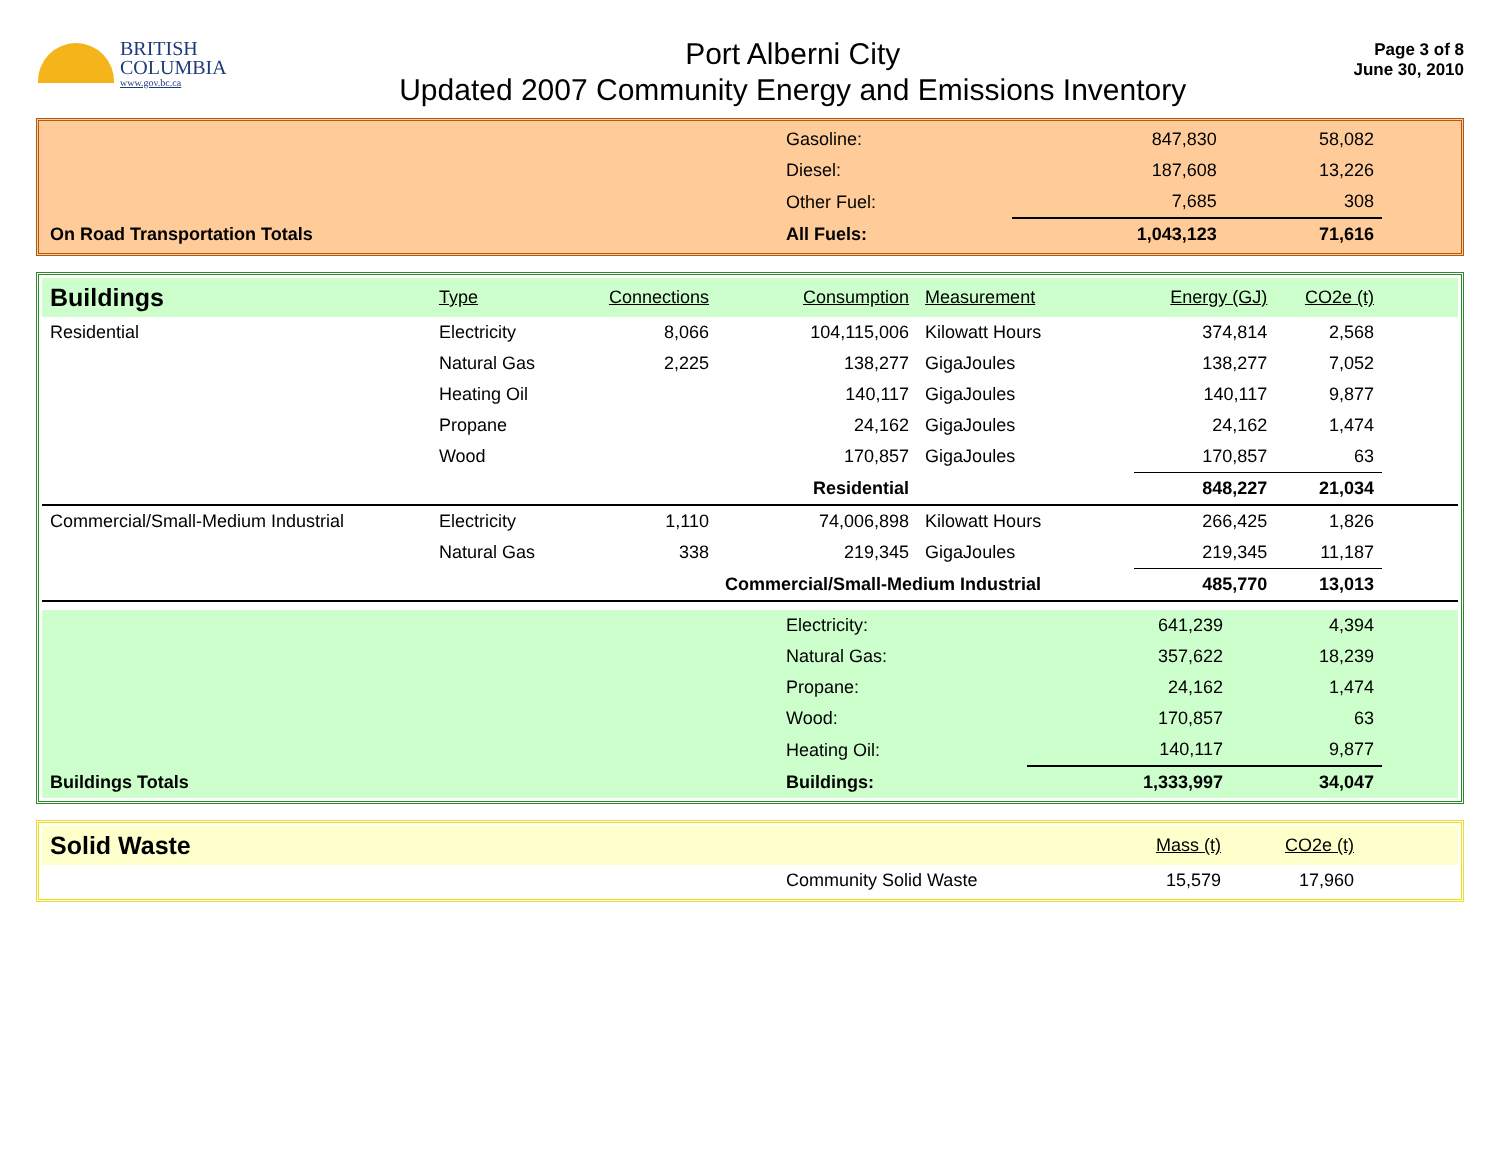BRITISH
COLUMBIA
www.gov.bc.ca
Port Alberni City
Updated 2007 Community Energy and Emissions Inventory
Page 3 of 8
June 30, 2010
| | Gasoline: | 847,830 | 58,082 | |
| | Diesel: | 187,608 | 13,226 | |
| | Other Fuel: | 7,685 | 308 | |
| On Road Transportation Totals | All Fuels: | 1,043,123 | 71,616 | |
| Buildings | Type | Connections | Consumption | Measurement | Energy (GJ) | CO2e (t) | |
| Residential | Electricity | 8,066 | 104,115,006 | Kilowatt Hours | 374,814 | 2,568 | |
| | Natural Gas | 2,225 | 138,277 | GigaJoules | 138,277 | 7,052 | |
| | Heating Oil | | 140,117 | GigaJoules | 140,117 | 9,877 | |
| | Propane | | 24,162 | GigaJoules | 24,162 | 1,474 | |
| | Wood | | 170,857 | GigaJoules | 170,857 | 63 | |
| | | | Residential | | 848,227 | 21,034 | |
| Commercial/Small-Medium Industrial | Electricity | 1,110 | 74,006,898 | Kilowatt Hours | 266,425 | 1,826 | |
| | Natural Gas | 338 | 219,345 | GigaJoules | 219,345 | 11,187 | |
| | | | Commercial/Small-Medium Industrial | | 485,770 | 13,013 | |
| | Electricity: | 641,239 | 4,394 | |
| | Natural Gas: | 357,622 | 18,239 | |
| | Propane: | 24,162 | 1,474 | |
| | Wood: | 170,857 | 63 | |
| | Heating Oil: | 140,117 | 9,877 | |
| Buildings Totals | Buildings: | 1,333,997 | 34,047 | |
| Solid Waste | | Mass (t) | CO2e (t) | |
| | Community Solid Waste | 15,579 | 17,960 | |